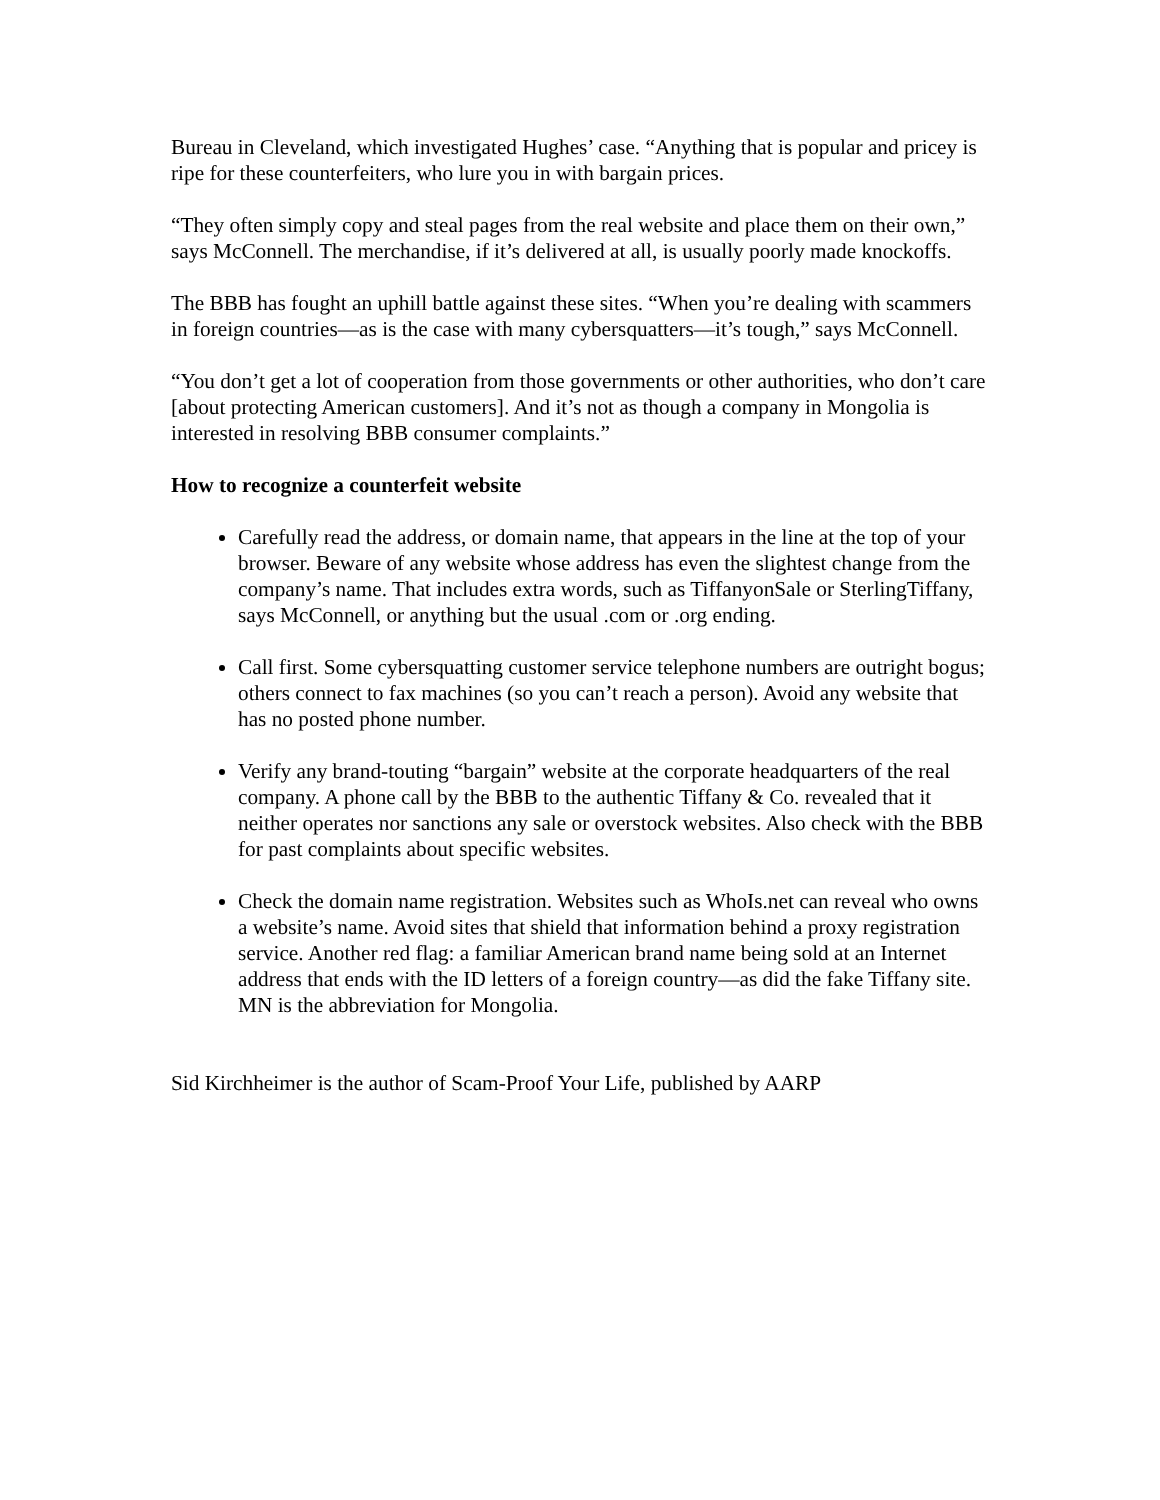Bureau in Cleveland, which investigated Hughes’ case. “Anything that is popular and pricey is ripe for these counterfeiters, who lure you in with bargain prices.
“They often simply copy and steal pages from the real website and place them on their own,” says McConnell. The merchandise, if it’s delivered at all, is usually poorly made knockoffs.
The BBB has fought an uphill battle against these sites. “When you’re dealing with scammers in foreign countries—as is the case with many cybersquatters—it’s tough,” says McConnell.
“You don’t get a lot of cooperation from those governments or other authorities, who don’t care [about protecting American customers]. And it’s not as though a company in Mongolia is interested in resolving BBB consumer complaints.”
How to recognize a counterfeit website
Carefully read the address, or domain name, that appears in the line at the top of your browser. Beware of any website whose address has even the slightest change from the company’s name. That includes extra words, such as TiffanyonSale or SterlingTiffany, says McConnell, or anything but the usual .com or .org ending.
Call first. Some cybersquatting customer service telephone numbers are outright bogus; others connect to fax machines (so you can’t reach a person). Avoid any website that has no posted phone number.
Verify any brand-touting “bargain” website at the corporate headquarters of the real company. A phone call by the BBB to the authentic Tiffany & Co. revealed that it neither operates nor sanctions any sale or overstock websites. Also check with the BBB for past complaints about specific websites.
Check the domain name registration. Websites such as WhoIs.net can reveal who owns a website’s name. Avoid sites that shield that information behind a proxy registration service. Another red flag: a familiar American brand name being sold at an Internet address that ends with the ID letters of a foreign country—as did the fake Tiffany site. MN is the abbreviation for Mongolia.
Sid Kirchheimer is the author of Scam-Proof Your Life, published by AARP